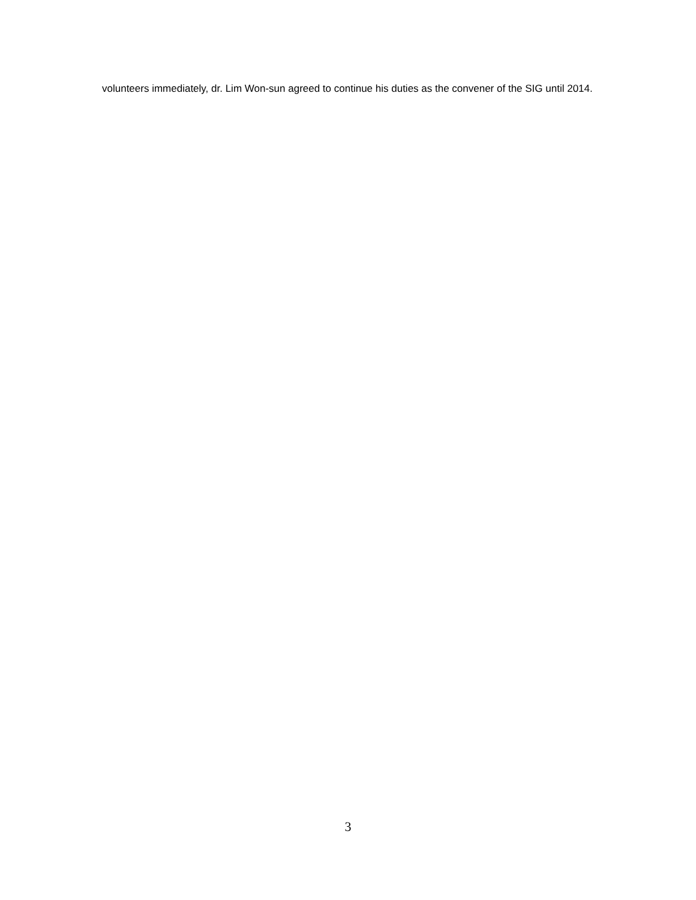volunteers immediately, dr. Lim Won-sun agreed to continue his duties as the convener of the SIG until 2014.
3